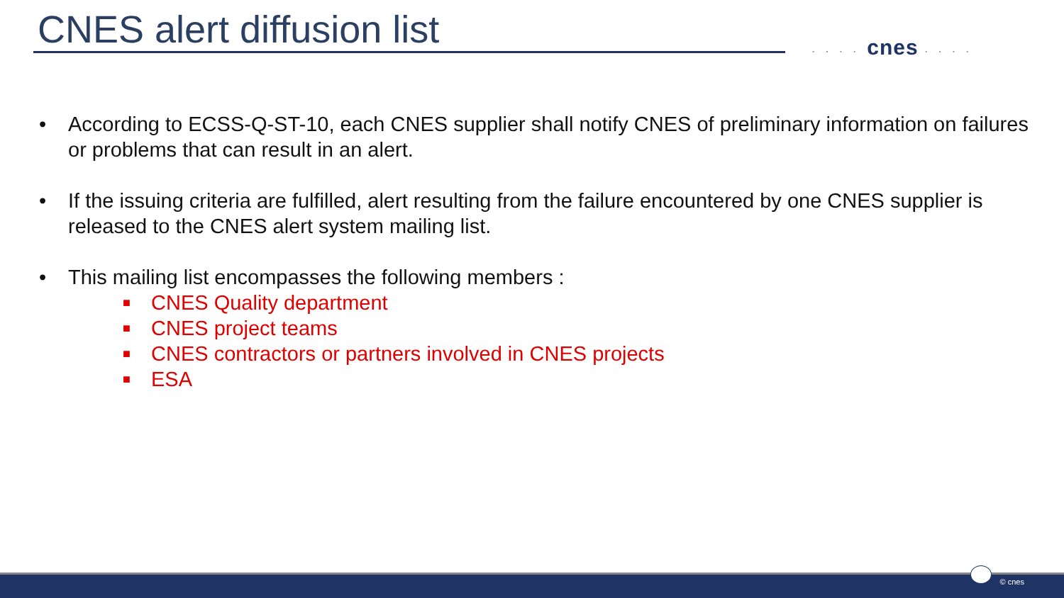CNES alert diffusion list · · · · cnes · · · ·
• According to ECSS-Q-ST-10, each CNES supplier shall notify CNES of preliminary information on failures or problems that can result in an alert.
• If the issuing criteria are fulfilled, alert resulting from the failure encountered by one CNES supplier is released to the CNES alert system mailing list.
• This mailing list encompasses the following members :
■
CNES Quality department
■
CNES project teams
■
CNES contractors or partners involved in CNES projects
■
ESA
© cnes